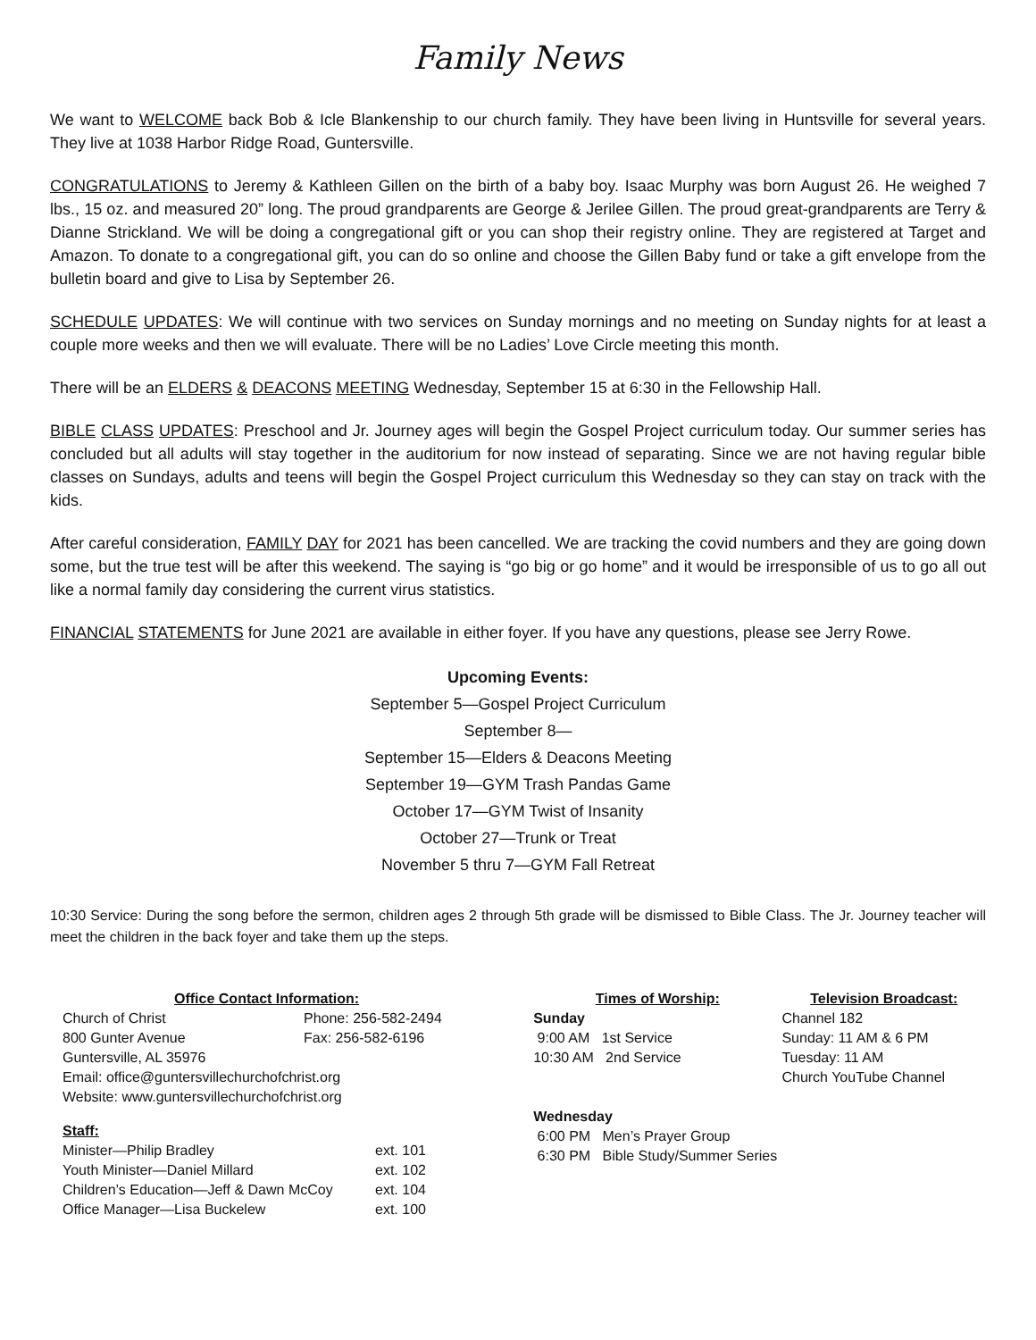Family News
We want to WELCOME back Bob & Icle Blankenship to our church family. They have been living in Huntsville for several years. They live at 1038 Harbor Ridge Road, Guntersville.
CONGRATULATIONS to Jeremy & Kathleen Gillen on the birth of a baby boy. Isaac Murphy was born August 26. He weighed 7 lbs., 15 oz. and measured 20” long. The proud grandparents are George & Jerilee Gillen. The proud great-grandparents are Terry & Dianne Strickland. We will be doing a congregational gift or you can shop their registry online. They are registered at Target and Amazon. To donate to a congregational gift, you can do so online and choose the Gillen Baby fund or take a gift envelope from the bulletin board and give to Lisa by September 26.
SCHEDULE UPDATES: We will continue with two services on Sunday mornings and no meeting on Sunday nights for at least a couple more weeks and then we will evaluate. There will be no Ladies’ Love Circle meeting this month.
There will be an ELDERS & DEACONS MEETING Wednesday, September 15 at 6:30 in the Fellowship Hall.
BIBLE CLASS UPDATES: Preschool and Jr. Journey ages will begin the Gospel Project curriculum today. Our summer series has concluded but all adults will stay together in the auditorium for now instead of separating. Since we are not having regular bible classes on Sundays, adults and teens will begin the Gospel Project curriculum this Wednesday so they can stay on track with the kids.
After careful consideration, FAMILY DAY for 2021 has been cancelled. We are tracking the covid numbers and they are going down some, but the true test will be after this weekend. The saying is “go big or go home” and it would be irresponsible of us to go all out like a normal family day considering the current virus statistics.
FINANCIAL STATEMENTS for June 2021 are available in either foyer. If you have any questions, please see Jerry Rowe.
Upcoming Events:
September 5—Gospel Project Curriculum
September 8—
September 15—Elders & Deacons Meeting
September 19—GYM Trash Pandas Game
October 17—GYM Twist of Insanity
October 27—Trunk or Treat
November 5 thru 7—GYM Fall Retreat
10:30 Service: During the song before the sermon, children ages 2 through 5th grade will be dismissed to Bible Class. The Jr. Journey teacher will meet the children in the back foyer and take them up the steps.
Office Contact Information:
Church of Christ Phone: 256-582-2494
800 Gunter Avenue Fax: 256-582-6196
Guntersville, AL 35976
Email: office@guntersvillechurchofchrist.org
Website: www.guntersvillechurchofchrist.org
Staff:
Minister—Philip Bradley ext. 101
Youth Minister—Daniel Millard ext. 102
Children’s Education—Jeff & Dawn McCoy ext. 104
Office Manager—Lisa Buckelew ext. 100
Times of Worship:
Sunday
9:00 AM 1st Service
10:30 AM 2nd Service
Wednesday
6:00 PM Men’s Prayer Group
6:30 PM Bible Study/Summer Series
Television Broadcast:
Channel 182
Sunday: 11 AM & 6 PM
Tuesday: 11 AM
Church YouTube Channel